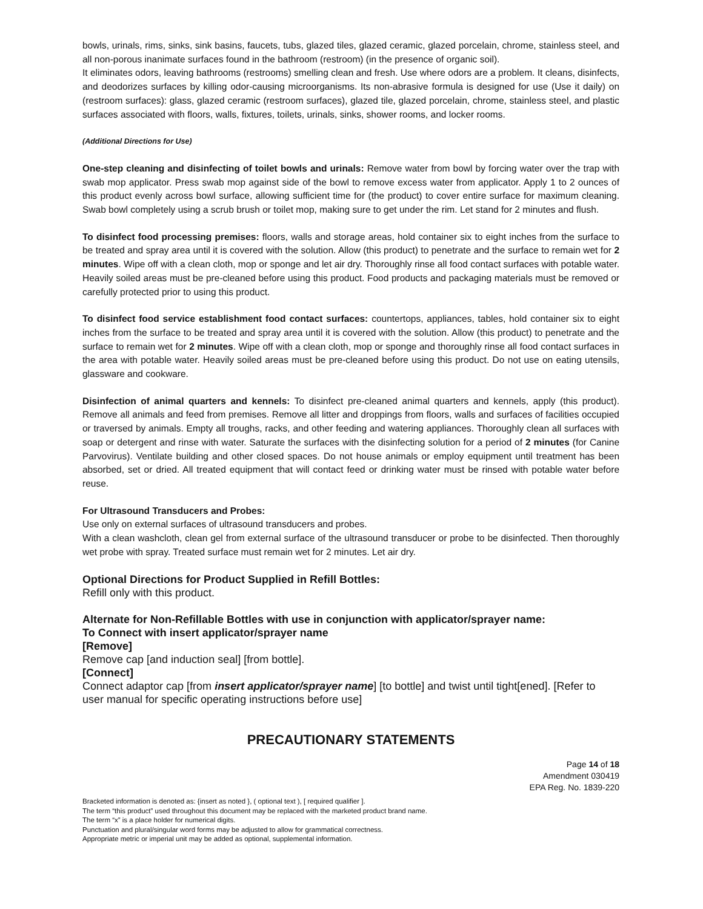bowls, urinals, rims, sinks, sink basins, faucets, tubs, glazed tiles, glazed ceramic, glazed porcelain, chrome, stainless steel, and all non-porous inanimate surfaces found in the bathroom (restroom) (in the presence of organic soil).
It eliminates odors, leaving bathrooms (restrooms) smelling clean and fresh. Use where odors are a problem. It cleans, disinfects, and deodorizes surfaces by killing odor-causing microorganisms. Its non-abrasive formula is designed for use (Use it daily) on (restroom surfaces): glass, glazed ceramic (restroom surfaces), glazed tile, glazed porcelain, chrome, stainless steel, and plastic surfaces associated with floors, walls, fixtures, toilets, urinals, sinks, shower rooms, and locker rooms.
(Additional Directions for Use)
One-step cleaning and disinfecting of toilet bowls and urinals: Remove water from bowl by forcing water over the trap with swab mop applicator. Press swab mop against side of the bowl to remove excess water from applicator. Apply 1 to 2 ounces of this product evenly across bowl surface, allowing sufficient time for (the product) to cover entire surface for maximum cleaning. Swab bowl completely using a scrub brush or toilet mop, making sure to get under the rim. Let stand for 2 minutes and flush.
To disinfect food processing premises: floors, walls and storage areas, hold container six to eight inches from the surface to be treated and spray area until it is covered with the solution. Allow (this product) to penetrate and the surface to remain wet for 2 minutes. Wipe off with a clean cloth, mop or sponge and let air dry. Thoroughly rinse all food contact surfaces with potable water. Heavily soiled areas must be pre-cleaned before using this product. Food products and packaging materials must be removed or carefully protected prior to using this product.
To disinfect food service establishment food contact surfaces: countertops, appliances, tables, hold container six to eight inches from the surface to be treated and spray area until it is covered with the solution. Allow (this product) to penetrate and the surface to remain wet for 2 minutes. Wipe off with a clean cloth, mop or sponge and thoroughly rinse all food contact surfaces in the area with potable water. Heavily soiled areas must be pre-cleaned before using this product. Do not use on eating utensils, glassware and cookware.
Disinfection of animal quarters and kennels: To disinfect pre-cleaned animal quarters and kennels, apply (this product). Remove all animals and feed from premises. Remove all litter and droppings from floors, walls and surfaces of facilities occupied or traversed by animals. Empty all troughs, racks, and other feeding and watering appliances. Thoroughly clean all surfaces with soap or detergent and rinse with water. Saturate the surfaces with the disinfecting solution for a period of 2 minutes (for Canine Parvovirus). Ventilate building and other closed spaces. Do not house animals or employ equipment until treatment has been absorbed, set or dried. All treated equipment that will contact feed or drinking water must be rinsed with potable water before reuse.
For Ultrasound Transducers and Probes:
Use only on external surfaces of ultrasound transducers and probes.
With a clean washcloth, clean gel from external surface of the ultrasound transducer or probe to be disinfected. Then thoroughly wet probe with spray. Treated surface must remain wet for 2 minutes. Let air dry.
Optional Directions for Product Supplied in Refill Bottles:
Refill only with this product.
Alternate for Non-Refillable Bottles with use in conjunction with applicator/sprayer name:
To Connect with insert applicator/sprayer name
[Remove]
Remove cap [and induction seal] [from bottle].
[Connect]
Connect adaptor cap [from insert applicator/sprayer name] [to bottle] and twist until tight[ened]. [Refer to user manual for specific operating instructions before use]
PRECAUTIONARY STATEMENTS
Page 14 of 18
Amendment 030419
EPA Reg. No. 1839-220
Bracketed information is denoted as: {insert as noted }, ( optional text ), [ required qualifier ].
The term “this product” used throughout this document may be replaced with the marketed product brand name.
The term “x” is a place holder for numerical digits.
Punctuation and plural/singular word forms may be adjusted to allow for grammatical correctness.
Appropriate metric or imperial unit may be added as optional, supplemental information.